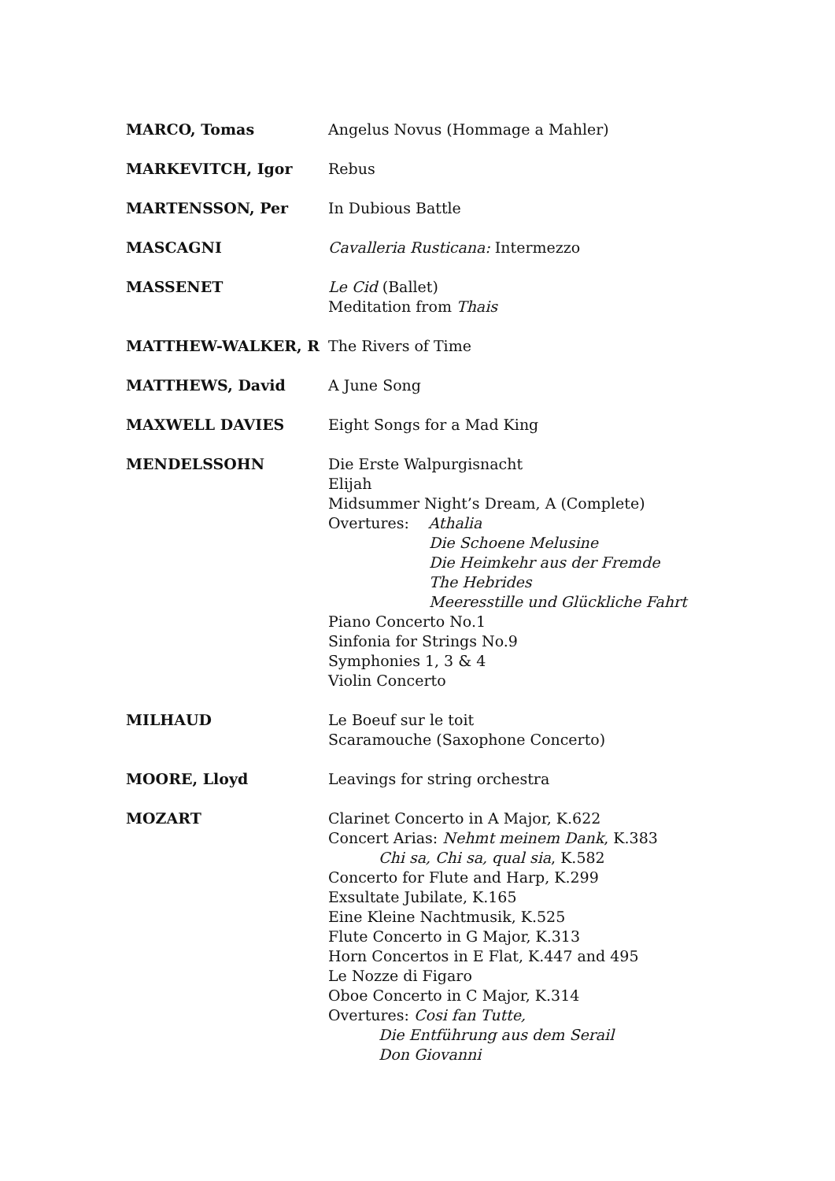| MARCO, Tomas | Angelus Novus (Hommage a Mahler) |
| MARKEVITCH, Igor | Rebus |
| MARTENSSON, Per | In Dubious Battle |
| MASCAGNI | Cavalleria Rusticana: Intermezzo |
| MASSENET | Le Cid (Ballet) Meditation from Thais |
| MATTHEW-WALKER, R | The Rivers of Time |
| MATTHEWS, David | A June Song |
| MAXWELL DAVIES | Eight Songs for a Mad King |
| MENDELSSOHN | Die Erste Walpurgisnacht Elijah Midsummer Night’s Dream, A (Complete) Overtures: Athalia Die Schoene Melusine Die Heimkehr aus der Fremde The Hebrides Meeresstille und Glückliche Fahrt Piano Concerto No.1 Sinfonia for Strings No.9 Symphonies 1, 3 & 4 Violin Concerto |
| MILHAUD | Le Boeuf sur le toit Scaramouche (Saxophone Concerto) |
| MOORE, Lloyd | Leavings for string orchestra |
| MOZART | Clarinet Concerto in A Major, K.622 Concert Arias: Nehmt meinem Dank , K.383 Chi sa, Chi sa, qual sia , K.582 Concerto for Flute and Harp, K.299 Exsultate Jubilate, K.165 Eine Kleine Nachtmusik, K.525 Flute Concerto in G Major, K.313 Horn Concertos in E Flat, K.447 and 495 Le Nozze di Figaro Oboe Concerto in C Major, K.314 Overtures: Cosi fan Tutte, Die Entführung aus dem Serail Don Giovanni |